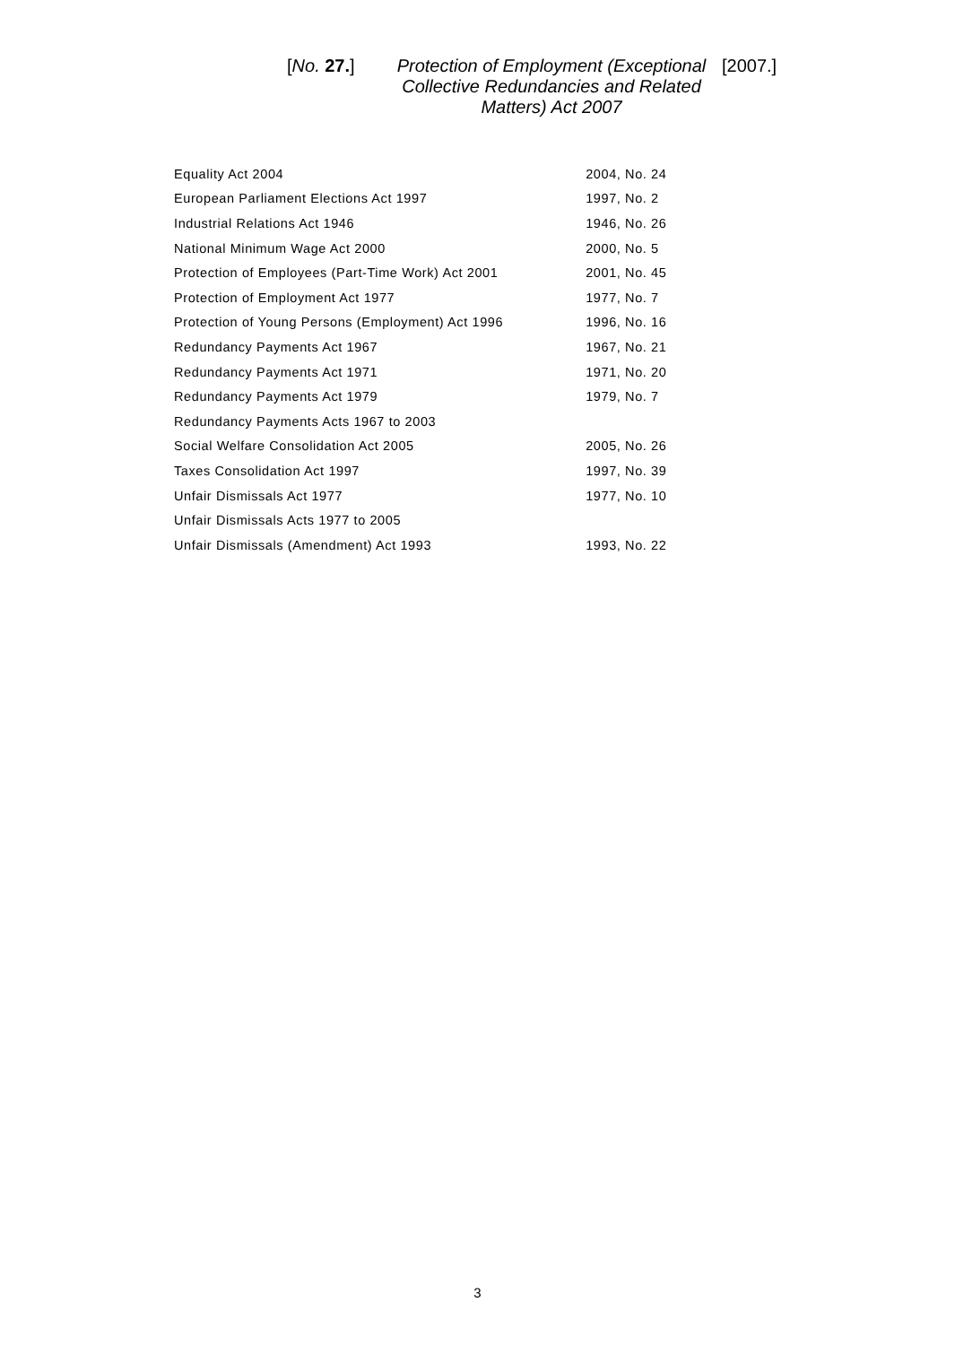[No. 27.]
Protection of Employment (Exceptional Collective Redundancies and Related Matters) Act 2007
[2007.]
| Equality Act 2004 | 2004, No. 24 |
| European Parliament Elections Act 1997 | 1997, No. 2 |
| Industrial Relations Act 1946 | 1946, No. 26 |
| National Minimum Wage Act 2000 | 2000, No. 5 |
| Protection of Employees (Part-Time Work) Act 2001 | 2001, No. 45 |
| Protection of Employment Act 1977 | 1977, No. 7 |
| Protection of Young Persons (Employment) Act 1996 | 1996, No. 16 |
| Redundancy Payments Act 1967 | 1967, No. 21 |
| Redundancy Payments Act 1971 | 1971, No. 20 |
| Redundancy Payments Act 1979 | 1979, No. 7 |
| Redundancy Payments Acts 1967 to 2003 | |
| Social Welfare Consolidation Act 2005 | 2005, No. 26 |
| Taxes Consolidation Act 1997 | 1997, No. 39 |
| Unfair Dismissals Act 1977 | 1977, No. 10 |
| Unfair Dismissals Acts 1977 to 2005 | |
| Unfair Dismissals (Amendment) Act 1993 | 1993, No. 22 |
3